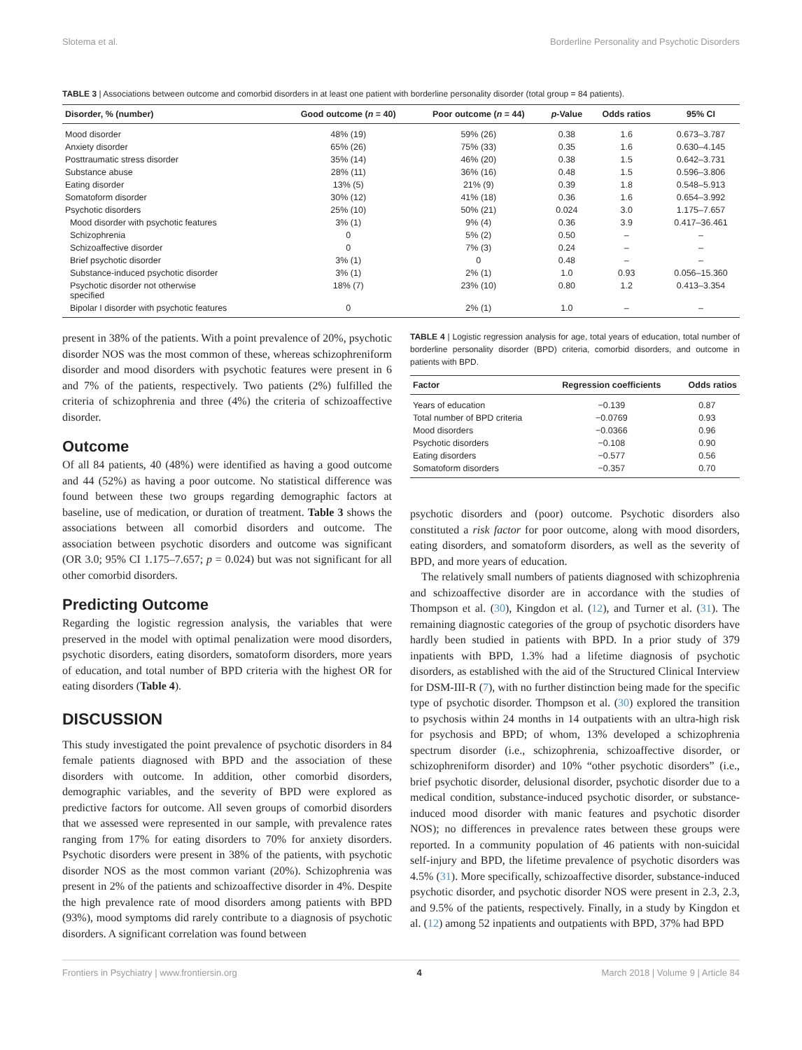Slotema et al. Borderline Personality and Psychotic Disorders
TABLE 3 | Associations between outcome and comorbid disorders in at least one patient with borderline personality disorder (total group = 84 patients).
| Disorder, % (number) | Good outcome ( n = 40) | Poor outcome ( n = 44) | p -Value | Odds ratios | 95% CI |
| --- | --- | --- | --- | --- | --- |
| Mood disorder | 48% (19) | 59% (26) | 0.38 | 1.6 | 0.673–3.787 |
| Anxiety disorder | 65% (26) | 75% (33) | 0.35 | 1.6 | 0.630–4.145 |
| Posttraumatic stress disorder | 35% (14) | 46% (20) | 0.38 | 1.5 | 0.642–3.731 |
| Substance abuse | 28% (11) | 36% (16) | 0.48 | 1.5 | 0.596–3.806 |
| Eating disorder | 13% (5) | 21% (9) | 0.39 | 1.8 | 0.548–5.913 |
| Somatoform disorder | 30% (12) | 41% (18) | 0.36 | 1.6 | 0.654–3.992 |
| Psychotic disorders | 25% (10) | 50% (21) | 0.024 | 3.0 | 1.175–7.657 |
| Mood disorder with psychotic features | 3% (1) | 9% (4) | 0.36 | 3.9 | 0.417–36.461 |
| Schizophrenia | 0 | 5% (2) | 0.50 | – | – |
| Schizoaffective disorder | 0 | 7% (3) | 0.24 | – | – |
| Brief psychotic disorder | 3% (1) | 0 | 0.48 | – | – |
| Substance-induced psychotic disorder | 3% (1) | 2% (1) | 1.0 | 0.93 | 0.056–15.360 |
| Psychotic disorder not otherwise specified | 18% (7) | 23% (10) | 0.80 | 1.2 | 0.413–3.354 |
| Bipolar I disorder with psychotic features | 0 | 2% (1) | 1.0 | – | – |
present in 38% of the patients. With a point prevalence of 20%, psychotic disorder NOS was the most common of these, whereas schizophreniform disorder and mood disorders with psychotic features were present in 6 and 7% of the patients, respectively. Two patients (2%) fulfilled the criteria of schizophrenia and three (4%) the criteria of schizoaffective disorder.
Outcome
Of all 84 patients, 40 (48%) were identified as having a good outcome and 44 (52%) as having a poor outcome. No statistical difference was found between these two groups regarding demographic factors at baseline, use of medication, or duration of treatment. Table 3 shows the associations between all comorbid disorders and outcome. The association between psychotic disorders and outcome was significant (OR 3.0; 95% CI 1.175–7.657; p = 0.024) but was not significant for all other comorbid disorders.
Predicting Outcome
Regarding the logistic regression analysis, the variables that were preserved in the model with optimal penalization were mood disorders, psychotic disorders, eating disorders, somatoform disorders, more years of education, and total number of BPD criteria with the highest OR for eating disorders (Table 4).
DISCUSSION
This study investigated the point prevalence of psychotic disorders in 84 female patients diagnosed with BPD and the association of these disorders with outcome. In addition, other comorbid disorders, demographic variables, and the severity of BPD were explored as predictive factors for outcome. All seven groups of comorbid disorders that we assessed were represented in our sample, with prevalence rates ranging from 17% for eating disorders to 70% for anxiety disorders. Psychotic disorders were present in 38% of the patients, with psychotic disorder NOS as the most common variant (20%). Schizophrenia was present in 2% of the patients and schizoaffective disorder in 4%. Despite the high prevalence rate of mood disorders among patients with BPD (93%), mood symptoms did rarely contribute to a diagnosis of psychotic disorders. A significant correlation was found between
TABLE 4 | Logistic regression analysis for age, total years of education, total number of borderline personality disorder (BPD) criteria, comorbid disorders, and outcome in patients with BPD.
| Factor | Regression coefficients | Odds ratios |
| --- | --- | --- |
| Years of education | −0.139 | 0.87 |
| Total number of BPD criteria | −0.0769 | 0.93 |
| Mood disorders | −0.0366 | 0.96 |
| Psychotic disorders | −0.108 | 0.90 |
| Eating disorders | −0.577 | 0.56 |
| Somatoform disorders | −0.357 | 0.70 |
psychotic disorders and (poor) outcome. Psychotic disorders also constituted a risk factor for poor outcome, along with mood disorders, eating disorders, and somatoform disorders, as well as the severity of BPD, and more years of education.
The relatively small numbers of patients diagnosed with schizophrenia and schizoaffective disorder are in accordance with the studies of Thompson et al. (30), Kingdon et al. (12), and Turner et al. (31). The remaining diagnostic categories of the group of psychotic disorders have hardly been studied in patients with BPD. In a prior study of 379 inpatients with BPD, 1.3% had a lifetime diagnosis of psychotic disorders, as established with the aid of the Structured Clinical Interview for DSM-III-R (7), with no further distinction being made for the specific type of psychotic disorder. Thompson et al. (30) explored the transition to psychosis within 24 months in 14 outpatients with an ultra-high risk for psychosis and BPD; of whom, 13% developed a schizophrenia spectrum disorder (i.e., schizophrenia, schizoaffective disorder, or schizophreniform disorder) and 10% “other psychotic disorders” (i.e., brief psychotic disorder, delusional disorder, psychotic disorder due to a medical condition, substance-induced psychotic disorder, or substance-induced mood disorder with manic features and psychotic disorder NOS); no differences in prevalence rates between these groups were reported. In a community population of 46 patients with non-suicidal self-injury and BPD, the lifetime prevalence of psychotic disorders was 4.5% (31). More specifically, schizoaffective disorder, substance-induced psychotic disorder, and psychotic disorder NOS were present in 2.3, 2.3, and 9.5% of the patients, respectively. Finally, in a study by Kingdon et al. (12) among 52 inpatients and outpatients with BPD, 37% had BPD
Frontiers in Psychiatry | www.frontiersin.org 4 March 2018 | Volume 9 | Article 84